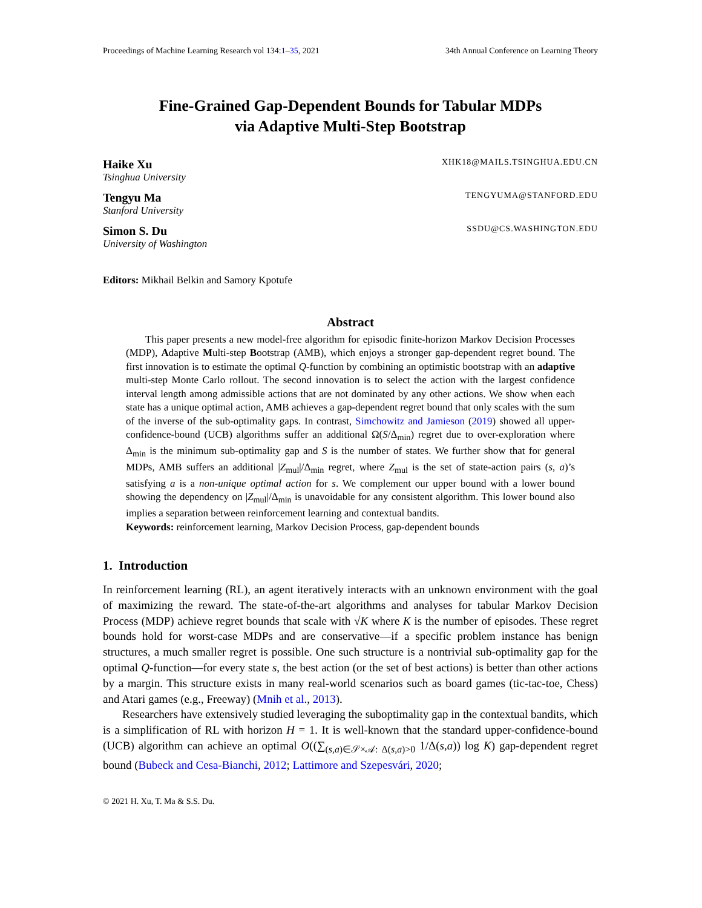Proceedings of Machine Learning Research vol 134:1–35, 2021 34th Annual Conference on Learning Theory
Fine-Grained Gap-Dependent Bounds for Tabular MDPs
via Adaptive Multi-Step Bootstrap
Haike Xu XHK18@MAILS.TSINGHUA.EDU.CN
Tsinghua University
Tengyu Ma TENGYUMA@STANFORD.EDU
Stanford University
Simon S. Du SSDU@CS.WASHINGTON.EDU
University of Washington
Editors: Mikhail Belkin and Samory Kpotufe
Abstract
This paper presents a new model-free algorithm for episodic finite-horizon Markov Decision Processes (MDP), Adaptive Multi-step Bootstrap (AMB), which enjoys a stronger gap-dependent regret bound. The first innovation is to estimate the optimal Q-function by combining an optimistic bootstrap with an adaptive multi-step Monte Carlo rollout. The second innovation is to select the action with the largest confidence interval length among admissible actions that are not dominated by any other actions. We show when each state has a unique optimal action, AMB achieves a gap-dependent regret bound that only scales with the sum of the inverse of the sub-optimality gaps. In contrast, Simchowitz and Jamieson (2019) showed all upper-confidence-bound (UCB) algorithms suffer an additional Ω(S/Δ<sub>min</sub>) regret due to over-exploration where Δ<sub>min</sub> is the minimum sub-optimality gap and S is the number of states. We further show that for general MDPs, AMB suffers an additional |Z<sub>mul</sub>|/Δ<sub>min</sub> regret, where Z<sub>mul</sub> is the set of state-action pairs (s, a)’s satisfying a is a non-unique optimal action for s. We complement our upper bound with a lower bound showing the dependency on |Z<sub>mul</sub>|/Δ<sub>min</sub> is unavoidable for any consistent algorithm. This lower bound also implies a separation between reinforcement learning and contextual bandits.
Keywords: reinforcement learning, Markov Decision Process, gap-dependent bounds
1. Introduction
In reinforcement learning (RL), an agent iteratively interacts with an unknown environment with the goal of maximizing the reward. The state-of-the-art algorithms and analyses for tabular Markov Decision Process (MDP) achieve regret bounds that scale with √K where K is the number of episodes. These regret bounds hold for worst-case MDPs and are conservative—if a specific problem instance has benign structures, a much smaller regret is possible. One such structure is a nontrivial sub-optimality gap for the optimal Q-function—for every state s, the best action (or the set of best actions) is better than other actions by a margin. This structure exists in many real-world scenarios such as board games (tic-tac-toe, Chess) and Atari games (e.g., Freeway) (Mnih et al., 2013).
Researchers have extensively studied leveraging the suboptimality gap in the contextual bandits, which is a simplification of RL with horizon H = 1. It is well-known that the standard upper-confidence-bound (UCB) algorithm can achieve an optimal O((∑<sub>(s,a)∈𝒮×𝒜: Δ(s,a)>0</sub> 1/Δ(s,a)) log K) gap-dependent regret bound (Bubeck and Cesa-Bianchi, 2012; Lattimore and Szepesvári, 2020;
© 2021 H. Xu, T. Ma & S.S. Du.